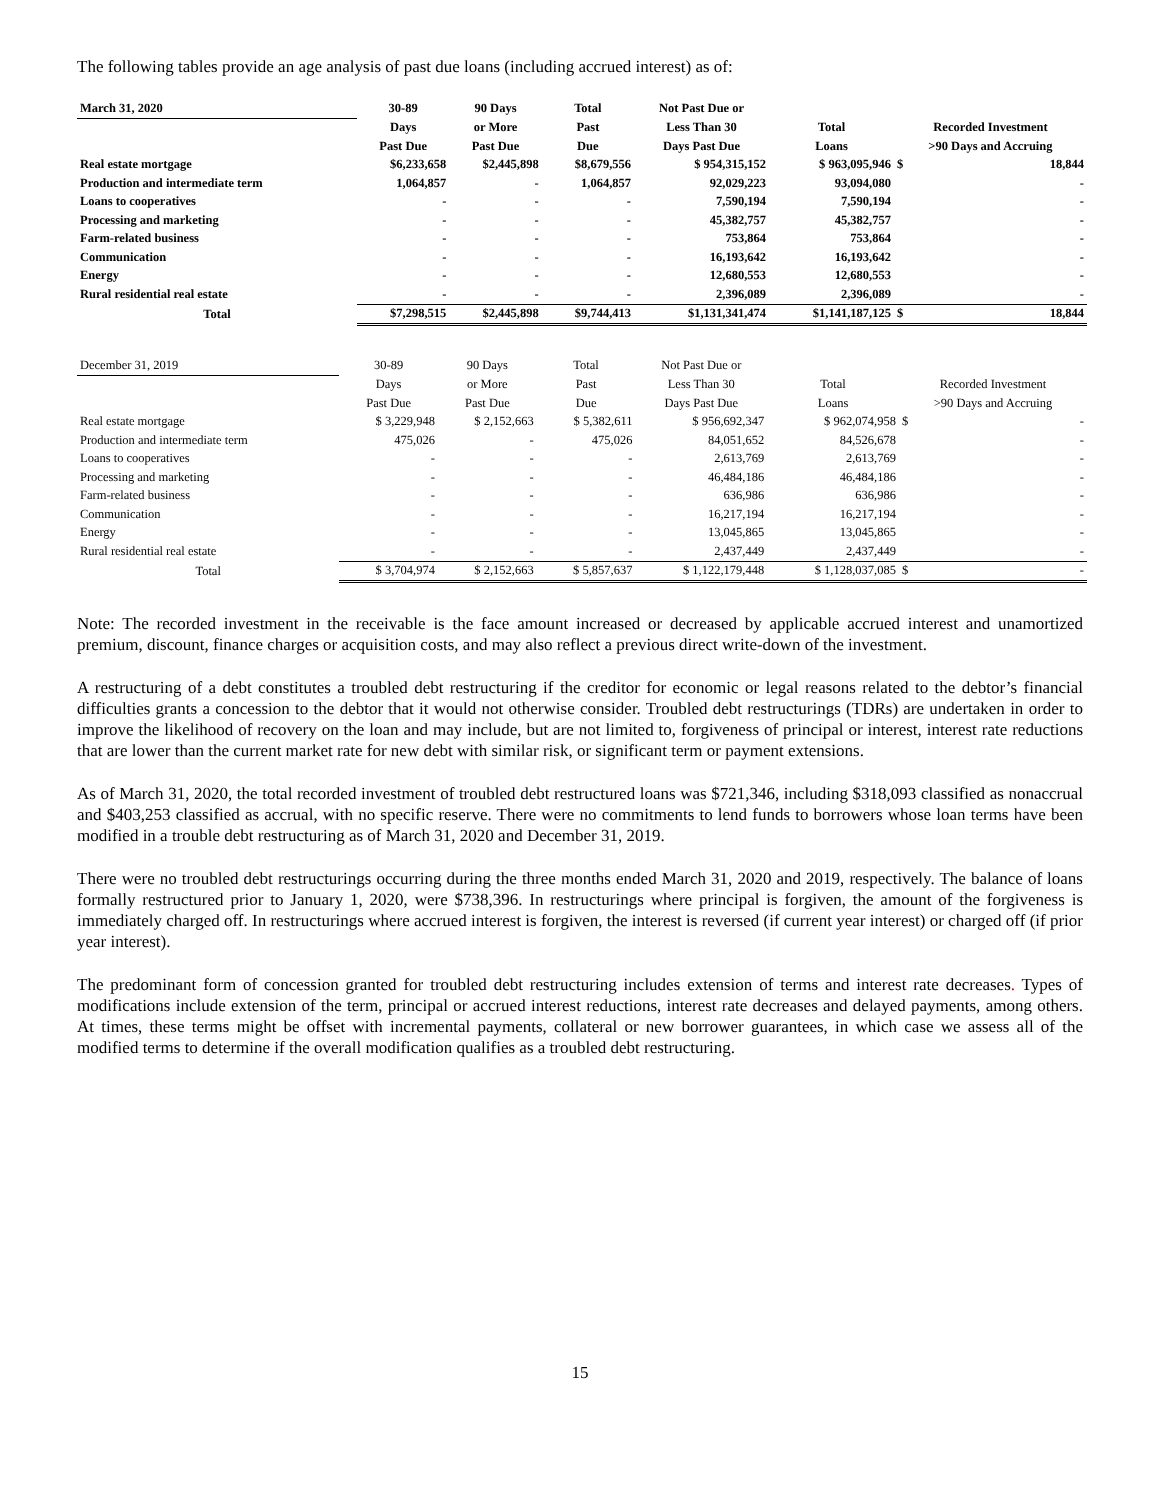The following tables provide an age analysis of past due loans (including accrued interest) as of:
| March 31, 2020 | 30-89 | 90 Days | Total | Not Past Due or | | | |
| --- | --- | --- | --- | --- | --- | --- | --- |
| | Days | or More | Past | Less Than 30 | Total | Recorded Investment | |
| | Past Due | Past Due | Due | Days Past Due | Loans | >90 Days and Accruing | |
| Real estate mortgage | $6,233,658 | $2,445,898 | $8,679,556 | $ 954,315,152 | $ 963,095,946 | $ | 18,844 |
| Production and intermediate term | 1,064,857 | - | 1,064,857 | 92,029,223 | 93,094,080 | | - |
| Loans to cooperatives | - | - | - | 7,590,194 | 7,590,194 | | - |
| Processing and marketing | - | - | - | 45,382,757 | 45,382,757 | | - |
| Farm-related business | - | - | - | 753,864 | 753,864 | | - |
| Communication | - | - | - | 16,193,642 | 16,193,642 | | - |
| Energy | - | - | - | 12,680,553 | 12,680,553 | | - |
| Rural residential real estate | - | - | - | 2,396,089 | 2,396,089 | | - |
| Total | $7,298,515 | $2,445,898 | $9,744,413 | $1,131,341,474 | $1,141,187,125 | $ | 18,844 |
| December 31, 2019 | 30-89 | 90 Days | Total | Not Past Due or | | | |
| --- | --- | --- | --- | --- | --- | --- | --- |
| | Days | or More | Past | Less Than 30 | Total | Recorded Investment | |
| | Past Due | Past Due | Due | Days Past Due | Loans | >90 Days and Accruing | |
| Real estate mortgage | $ 3,229,948 | $ 2,152,663 | $ 5,382,611 | $ 956,692,347 | $ 962,074,958 | $ | - |
| Production and intermediate term | 475,026 | - | 475,026 | 84,051,652 | 84,526,678 | | - |
| Loans to cooperatives | - | - | - | 2,613,769 | 2,613,769 | | - |
| Processing and marketing | - | - | - | 46,484,186 | 46,484,186 | | - |
| Farm-related business | - | - | - | 636,986 | 636,986 | | - |
| Communication | - | - | - | 16,217,194 | 16,217,194 | | - |
| Energy | - | - | - | 13,045,865 | 13,045,865 | | - |
| Rural residential real estate | - | - | - | 2,437,449 | 2,437,449 | | - |
| Total | $ 3,704,974 | $ 2,152,663 | $ 5,857,637 | $ 1,122,179,448 | $ 1,128,037,085 | $ | - |
Note: The recorded investment in the receivable is the face amount increased or decreased by applicable accrued interest and unamortized premium, discount, finance charges or acquisition costs, and may also reflect a previous direct write-down of the investment.
A restructuring of a debt constitutes a troubled debt restructuring if the creditor for economic or legal reasons related to the debtor’s financial difficulties grants a concession to the debtor that it would not otherwise consider. Troubled debt restructurings (TDRs) are undertaken in order to improve the likelihood of recovery on the loan and may include, but are not limited to, forgiveness of principal or interest, interest rate reductions that are lower than the current market rate for new debt with similar risk, or significant term or payment extensions.
As of March 31, 2020, the total recorded investment of troubled debt restructured loans was $721,346, including $318,093 classified as nonaccrual and $403,253 classified as accrual, with no specific reserve. There were no commitments to lend funds to borrowers whose loan terms have been modified in a trouble debt restructuring as of March 31, 2020 and December 31, 2019.
There were no troubled debt restructurings occurring during the three months ended March 31, 2020 and 2019, respectively. The balance of loans formally restructured prior to January 1, 2020, were $738,396. In restructurings where principal is forgiven, the amount of the forgiveness is immediately charged off. In restructurings where accrued interest is forgiven, the interest is reversed (if current year interest) or charged off (if prior year interest).
The predominant form of concession granted for troubled debt restructuring includes extension of terms and interest rate decreases. Types of modifications include extension of the term, principal or accrued interest reductions, interest rate decreases and delayed payments, among others. At times, these terms might be offset with incremental payments, collateral or new borrower guarantees, in which case we assess all of the modified terms to determine if the overall modification qualifies as a troubled debt restructuring.
15